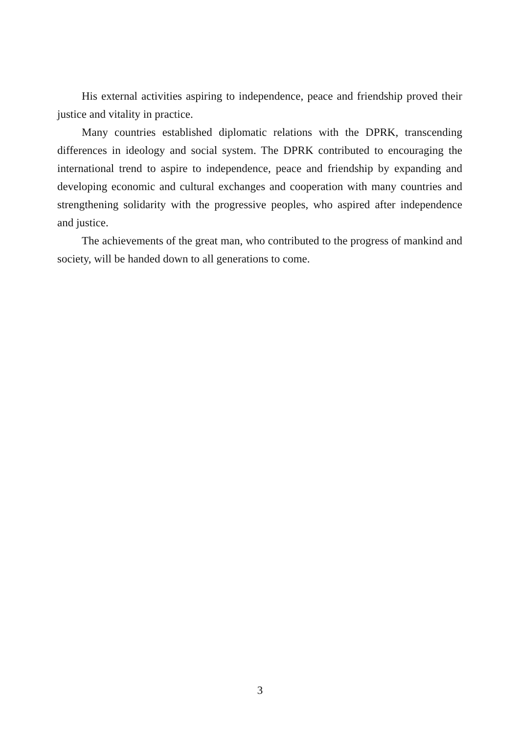His external activities aspiring to independence, peace and friendship proved their justice and vitality in practice.
Many countries established diplomatic relations with the DPRK, transcending differences in ideology and social system. The DPRK contributed to encouraging the international trend to aspire to independence, peace and friendship by expanding and developing economic and cultural exchanges and cooperation with many countries and strengthening solidarity with the progressive peoples, who aspired after independence and justice.
The achievements of the great man, who contributed to the progress of mankind and society, will be handed down to all generations to come.
3